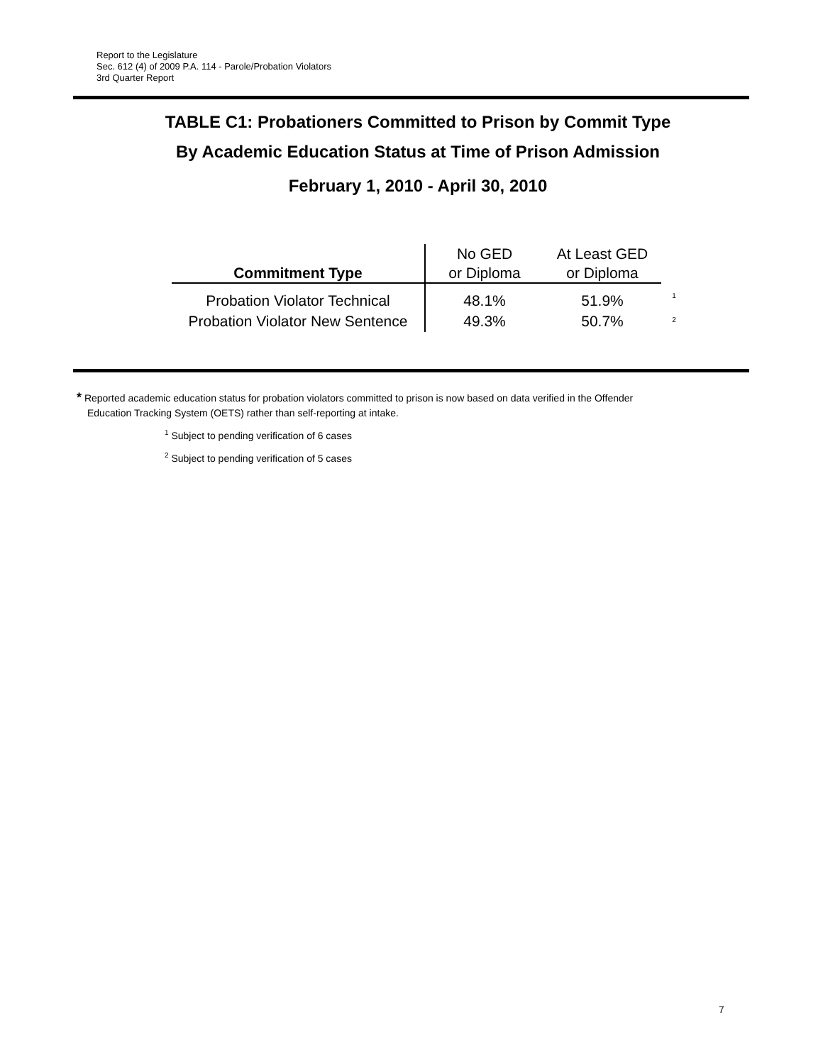Report to the Legislature
Sec. 612 (4) of 2009 P.A. 114 - Parole/Probation Violators
3rd Quarter Report
TABLE C1: Probationers Committed to Prison by Commit Type
By Academic Education Status at Time of Prison Admission
February 1, 2010 - April 30, 2010
| Commitment Type | No GED or Diploma | At Least GED or Diploma | |
| Probation Violator Technical | 48.1% | 51.9% | <sup>1</sup> |
| Probation Violator New Sentence | 49.3% | 50.7% | <sup>2</sup> |
* Reported academic education status for probation violators committed to prison is now based on data verified in the Offender
Education Tracking System (OETS) rather than self-reporting at intake.
<sup>1</sup> Subject to pending verification of 6 cases
<sup>2</sup> Subject to pending verification of 5 cases
7